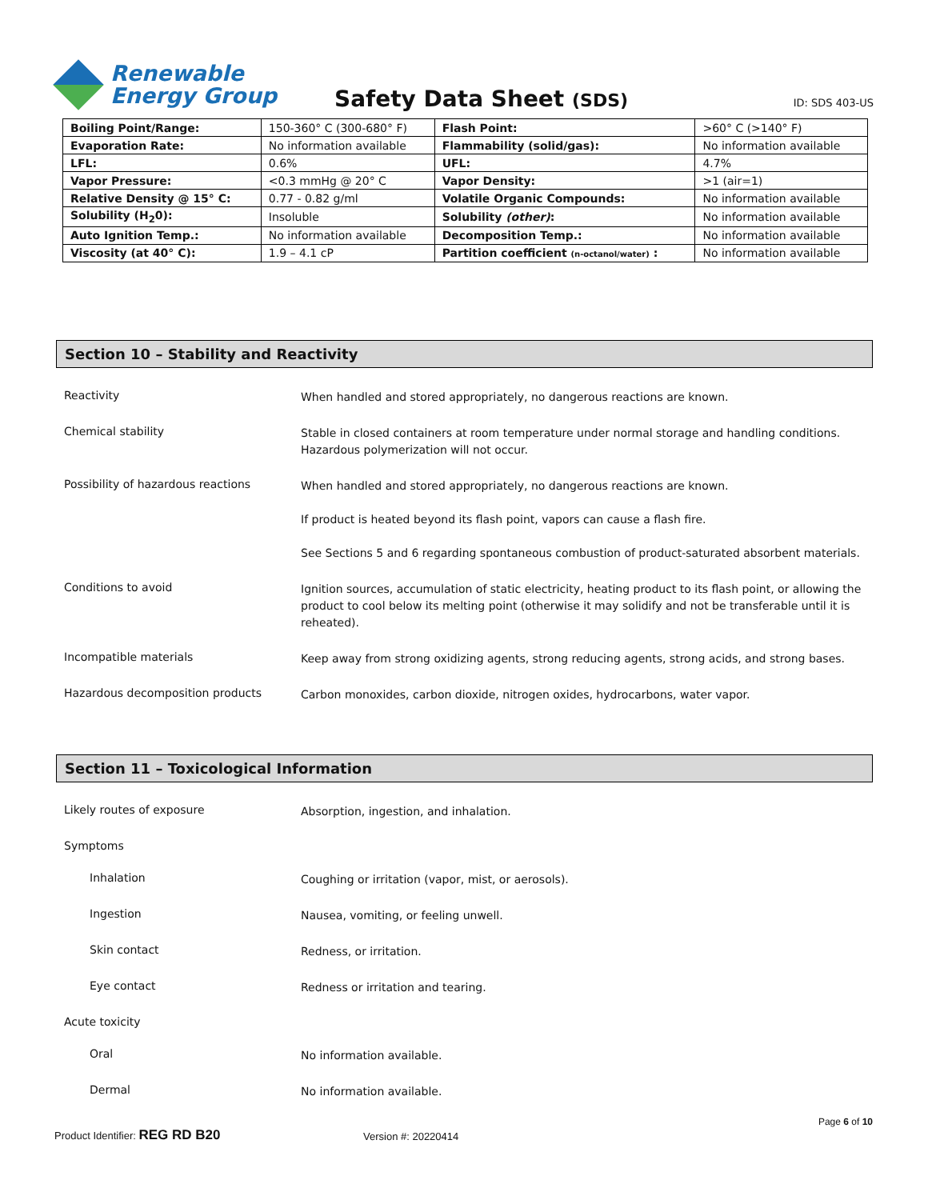Renewable
Energy Group
Safety Data Sheet (SDS)
ID: SDS 403-US
| Boiling Point/Range: | 150-360° C (300-680° F) | Flash Point: | >60° C (>140° F) |
| Evaporation Rate: | No information available | Flammability (solid/gas): | No information available |
| LFL: | 0.6% | UFL: | 4.7% |
| Vapor Pressure: | <0.3 mmHg @ 20° C | Vapor Density: | >1 (air=1) |
| Relative Density @ 15° C: | 0.77 - 0.82 g/ml | Volatile Organic Compounds: | No information available |
| Solubility (H<sub>2</sub>0): | Insoluble | Solubility (other) : | No information available |
| Auto Ignition Temp.: | No information available | Decomposition Temp.: | No information available |
| Viscosity (at 40° C): | 1.9 – 4.1 cP | Partition coefficient (n-octanol/water) : | No information available |
Section 10 – Stability and Reactivity
Reactivity
When handled and stored appropriately, no dangerous reactions are known.
Chemical stability
Stable in closed containers at room temperature under normal storage and handling conditions. Hazardous polymerization will not occur.
Possibility of hazardous reactions
When handled and stored appropriately, no dangerous reactions are known.
If product is heated beyond its flash point, vapors can cause a flash fire.
See Sections 5 and 6 regarding spontaneous combustion of product-saturated absorbent materials.
Conditions to avoid
Ignition sources, accumulation of static electricity, heating product to its flash point, or allowing the product to cool below its melting point (otherwise it may solidify and not be transferable until it is reheated).
Incompatible materials
Keep away from strong oxidizing agents, strong reducing agents, strong acids, and strong bases.
Hazardous decomposition products
Carbon monoxides, carbon dioxide, nitrogen oxides, hydrocarbons, water vapor.
Section 11 – Toxicological Information
Likely routes of exposure
Absorption, ingestion, and inhalation.
Symptoms
Inhalation
Coughing or irritation (vapor, mist, or aerosols).
Ingestion
Nausea, vomiting, or feeling unwell.
Skin contact
Redness, or irritation.
Eye contact
Redness or irritation and tearing.
Acute toxicity
Oral
No information available.
Dermal
No information available.
Page 6 of 10
Product Identifier: REG RD B20 Version #: 20220414